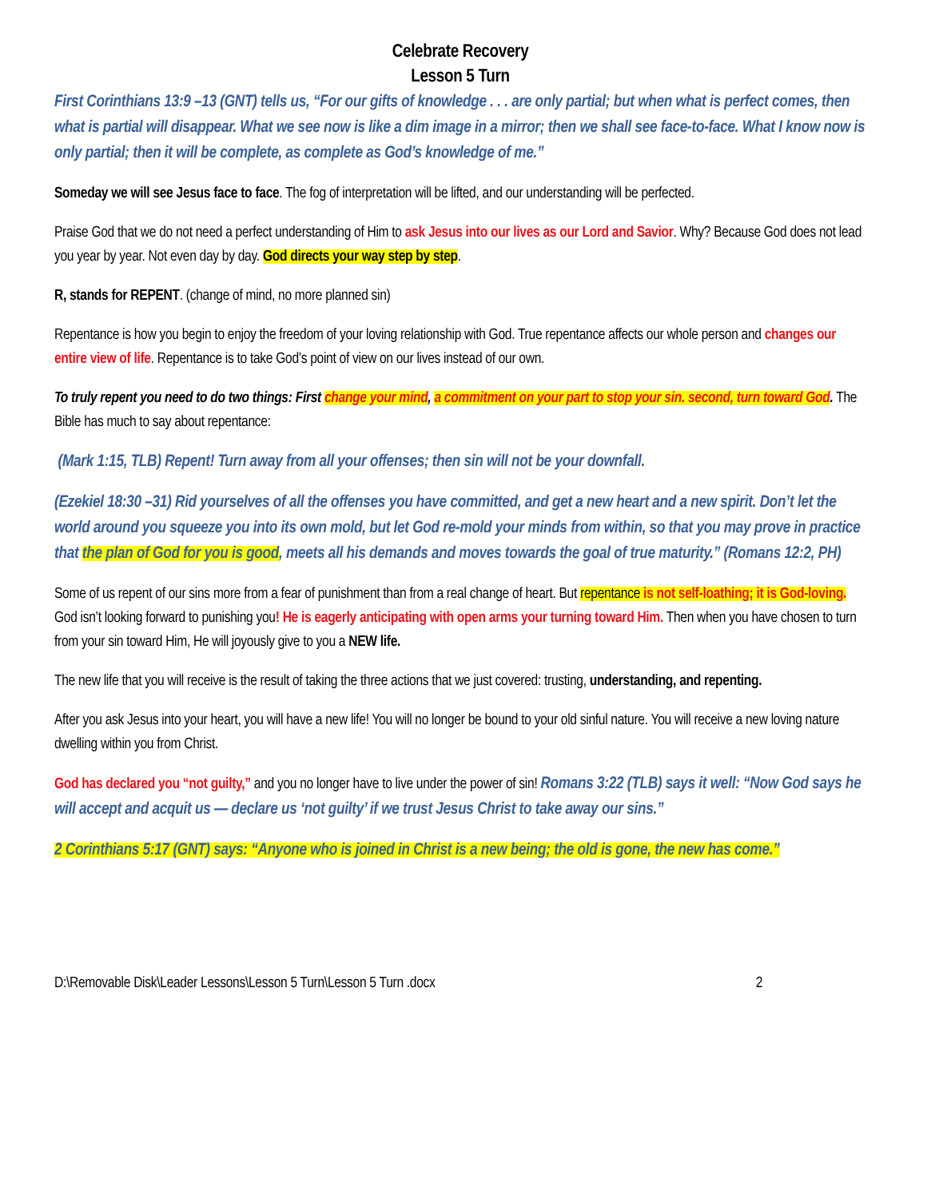Celebrate Recovery
Lesson 5 Turn
First Corinthians 13:9 –13 (GNT) tells us, “For our gifts of knowledge . . . are only partial; but when what is perfect comes, then what is partial will disappear. What we see now is like a dim image in a mirror; then we shall see face-to-face. What I know now is only partial; then it will be complete, as complete as God’s knowledge of me.”
Someday we will see Jesus face to face. The fog of interpretation will be lifted, and our understanding will be perfected.
Praise God that we do not need a perfect understanding of Him to ask Jesus into our lives as our Lord and Savior. Why? Because God does not lead you year by year. Not even day by day. God directs your way step by step.
R, stands for REPENT. (change of mind, no more planned sin)
Repentance is how you begin to enjoy the freedom of your loving relationship with God. True repentance affects our whole person and changes our entire view of life. Repentance is to take God’s point of view on our lives instead of our own.
To truly repent you need to do two things: First change your mind, a commitment on your part to stop your sin. second, turn toward God. The Bible has much to say about repentance:
(Mark 1:15, TLB) Repent! Turn away from all your offenses; then sin will not be your downfall.
(Ezekiel 18:30 –31) Rid yourselves of all the offenses you have committed, and get a new heart and a new spirit. Don’t let the world around you squeeze you into its own mold, but let God re-mold your minds from within, so that you may prove in practice that the plan of God for you is good, meets all his demands and moves towards the goal of true maturity.” (Romans 12:2, PH)
Some of us repent of our sins more from a fear of punishment than from a real change of heart. But repentance is not self-loathing; it is God-loving. God isn’t looking forward to punishing you! He is eagerly anticipating with open arms your turning toward Him. Then when you have chosen to turn from your sin toward Him, He will joyously give to you a NEW life.
The new life that you will receive is the result of taking the three actions that we just covered: trusting, understanding, and repenting.
After you ask Jesus into your heart, you will have a new life! You will no longer be bound to your old sinful nature. You will receive a new loving nature dwelling within you from Christ.
God has declared you “not guilty,” and you no longer have to live under the power of sin! Romans 3:22 (TLB) says it well: “Now God says he will accept and acquit us — declare us ‘not guilty’ if we trust Jesus Christ to take away our sins.”
2 Corinthians 5:17 (GNT) says: “Anyone who is joined in Christ is a new being; the old is gone, the new has come.”
D:\Removable Disk\Leader Lessons\Lesson 5 Turn\Lesson 5 Turn .docx 2